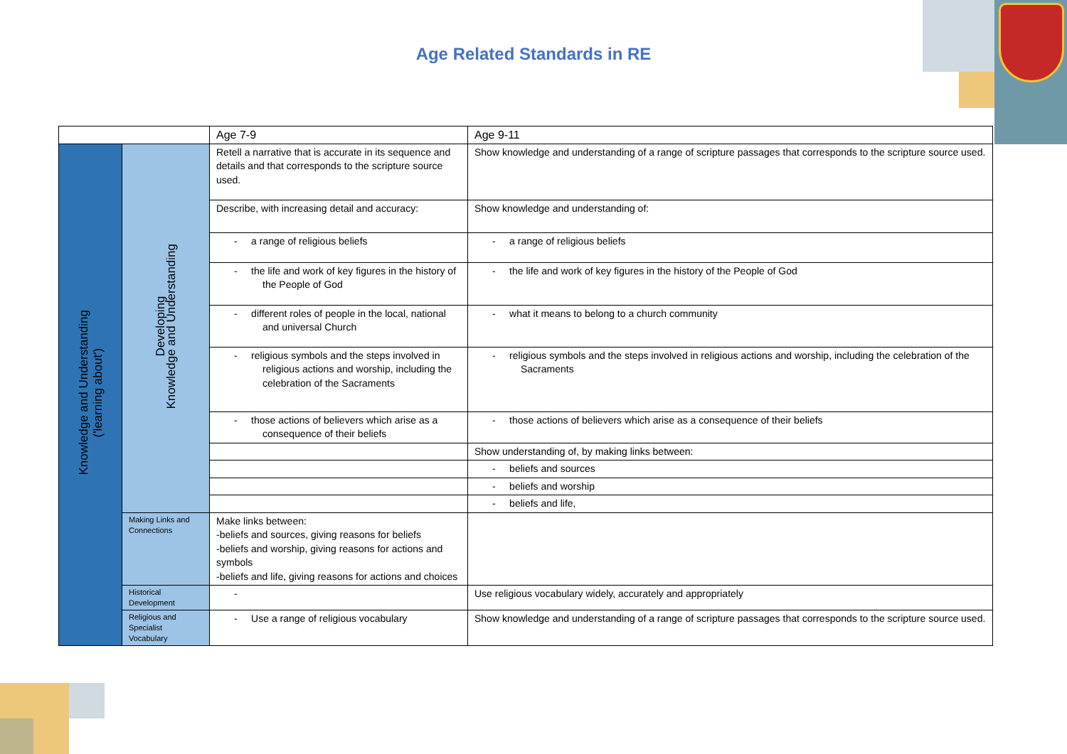Age Related Standards in RE
| | | Age 7-9 | Age 9-11 |
| Knowledge and Understanding ('learning about') | Developing Knowledge and Understanding | Retell a narrative that is accurate in its sequence and details and that corresponds to the scripture source used. | Show knowledge and understanding of a range of scripture passages that corresponds to the scripture source used. |
| | | Describe, with increasing detail and accuracy: | Show knowledge and understanding of: |
| | | - a range of religious beliefs | - a range of religious beliefs |
| | | - the life and work of key figures in the history of the People of God | - the life and work of key figures in the history of the People of God |
| | | - different roles of people in the local, national and universal Church | - what it means to belong to a church community |
| | | - religious symbols and the steps involved in religious actions and worship, including the celebration of the Sacraments | - religious symbols and the steps involved in religious actions and worship, including the celebration of the Sacraments |
| | | - those actions of believers which arise as a consequence of their beliefs | - those actions of believers which arise as a consequence of their beliefs |
| | | | Show understanding of, by making links between: |
| | | | - beliefs and sources |
| | | | - beliefs and worship |
| | | | - beliefs and life, |
| | Making Links and Connections | Make links between: -beliefs and sources, giving reasons for beliefs -beliefs and worship, giving reasons for actions and symbols -beliefs and life, giving reasons for actions and choices | |
| | Historical Development | - | Use religious vocabulary widely, accurately and appropriately |
| | Religious and Specialist Vocabulary | - Use a range of religious vocabulary | Show knowledge and understanding of a range of scripture passages that corresponds to the scripture source used. |